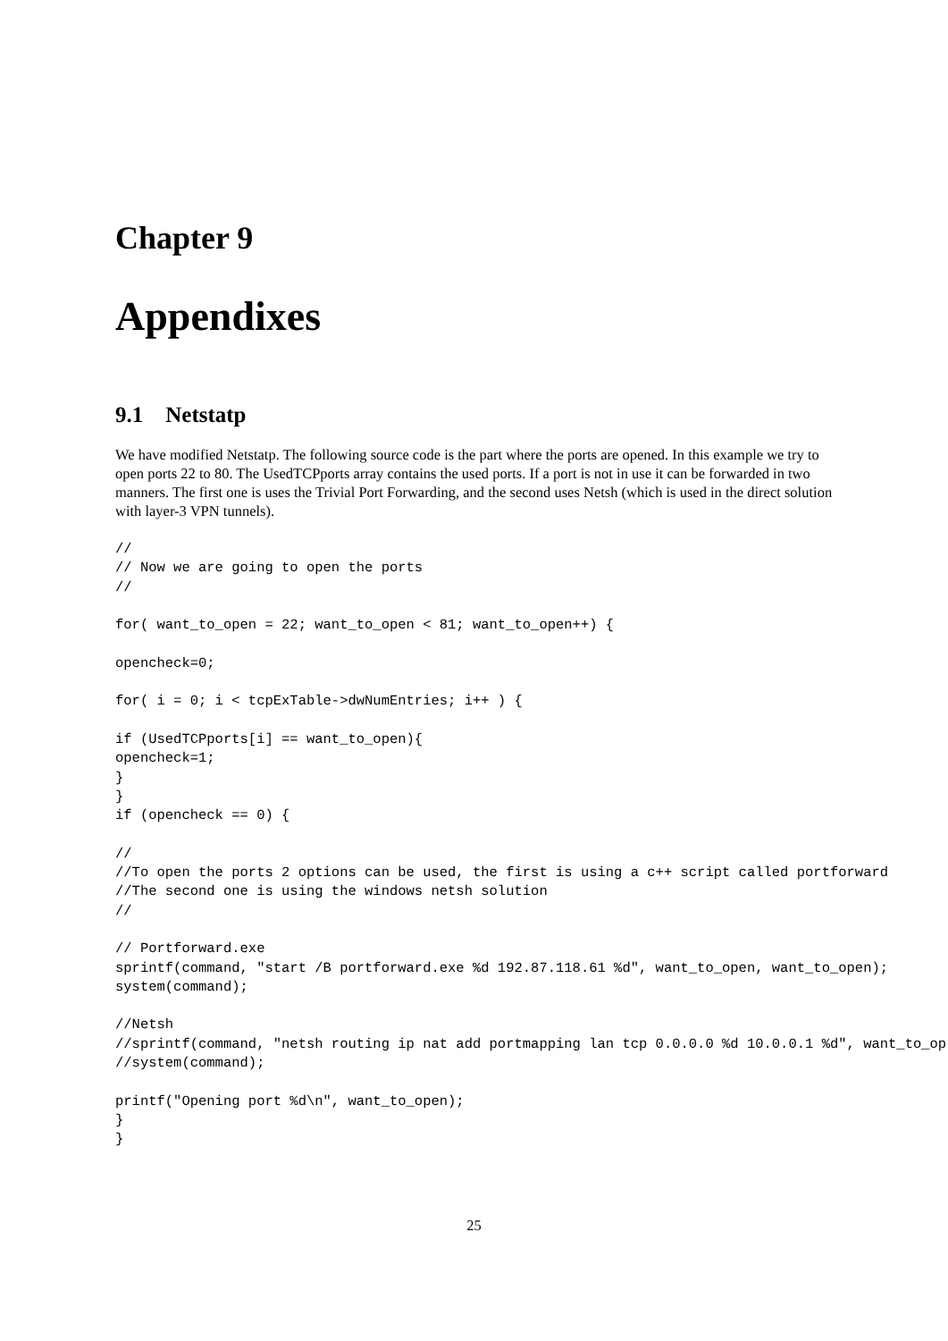Chapter 9
Appendixes
9.1 Netstatp
We have modified Netstatp. The following source code is the part where the ports are opened. In this example we try to open ports 22 to 80. The UsedTCPports array contains the used ports. If a port is not in use it can be forwarded in two manners. The first one is uses the Trivial Port Forwarding, and the second uses Netsh (which is used in the direct solution with layer-3 VPN tunnels).
//
// Now we are going to open the ports
//

for( want_to_open = 22; want_to_open < 81; want_to_open++) {

opencheck=0;

for( i = 0; i < tcpExTable->dwNumEntries; i++ ) {

if (UsedTCPports[i] == want_to_open){
opencheck=1;
}
}
if (opencheck == 0) {

//
//To open the ports 2 options can be used, the first is using a c++ script called portforward
//The second one is using the windows netsh solution
//

// Portforward.exe
sprintf(command, "start /B portforward.exe %d 192.87.118.61 %d", want_to_open, want_to_open);
system(command);

//Netsh
//sprintf(command, "netsh routing ip nat add portmapping lan tcp 0.0.0.0 %d 10.0.0.1 %d", want_to_op
//system(command);

printf("Opening port %d\n", want_to_open);
}
}
25